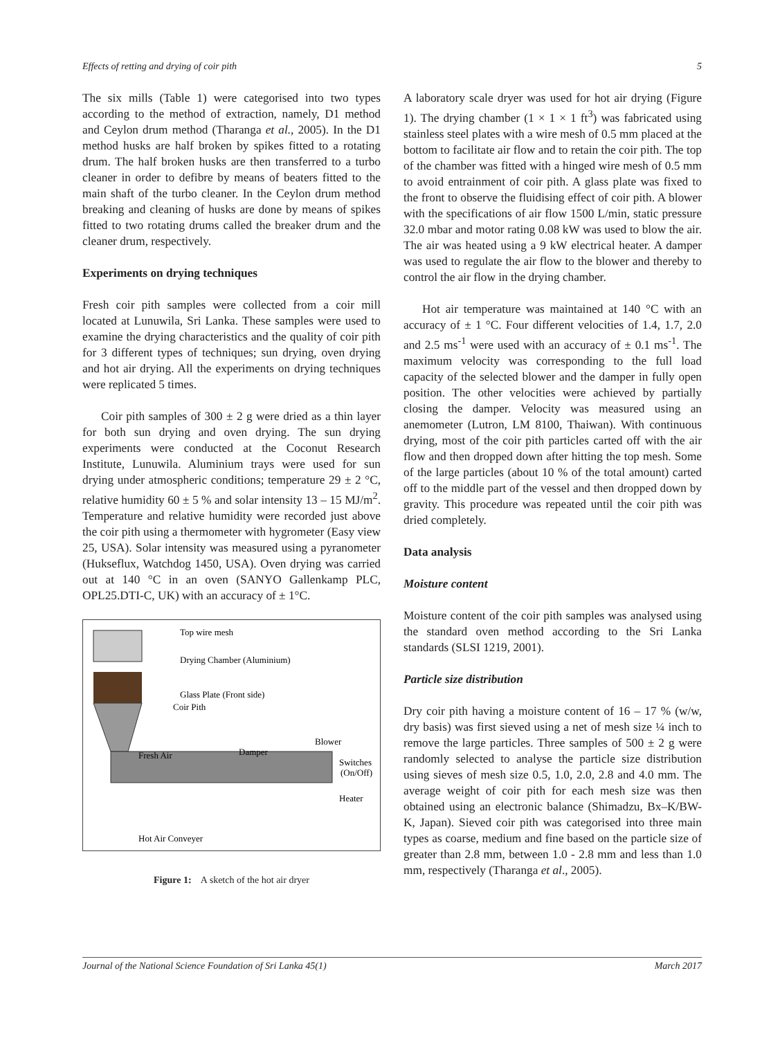Effects of retting and drying of coir pith 5
The six mills (Table 1) were categorised into two types according to the method of extraction, namely, D1 method and Ceylon drum method (Tharanga et al., 2005). In the D1 method husks are half broken by spikes fitted to a rotating drum. The half broken husks are then transferred to a turbo cleaner in order to defibre by means of beaters fitted to the main shaft of the turbo cleaner. In the Ceylon drum method breaking and cleaning of husks are done by means of spikes fitted to two rotating drums called the breaker drum and the cleaner drum, respectively.
Experiments on drying techniques
Fresh coir pith samples were collected from a coir mill located at Lunuwila, Sri Lanka. These samples were used to examine the drying characteristics and the quality of coir pith for 3 different types of techniques; sun drying, oven drying and hot air drying. All the experiments on drying techniques were replicated 5 times.
Coir pith samples of 300 ± 2 g were dried as a thin layer for both sun drying and oven drying. The sun drying experiments were conducted at the Coconut Research Institute, Lunuwila. Aluminium trays were used for sun drying under atmospheric conditions; temperature 29 ± 2 °C, relative humidity 60 ± 5 % and solar intensity 13 – 15 MJ/m<sup>2</sup>. Temperature and relative humidity were recorded just above the coir pith using a thermometer with hygrometer (Easy view 25, USA). Solar intensity was measured using a pyranometer (Hukseflux, Watchdog 1450, USA). Oven drying was carried out at 140 °C in an oven (SANYO Gallenkamp PLC, OPL25.DTI-C, UK) with an accuracy of ± 1°C.
Top wire mesh
Drying Chamber (Aluminium)
Glass Plate (Front side)
Coir Pith
Fresh Air
Damper
Blower
Switches
(On/Off)
Heater
Hot Air Conveyer
Figure 1: A sketch of the hot air dryer
A laboratory scale dryer was used for hot air drying (Figure 1). The drying chamber (1 × 1 × 1 ft<sup>3</sup>) was fabricated using stainless steel plates with a wire mesh of 0.5 mm placed at the bottom to facilitate air flow and to retain the coir pith. The top of the chamber was fitted with a hinged wire mesh of 0.5 mm to avoid entrainment of coir pith. A glass plate was fixed to the front to observe the fluidising effect of coir pith. A blower with the specifications of air flow 1500 L/min, static pressure 32.0 mbar and motor rating 0.08 kW was used to blow the air. The air was heated using a 9 kW electrical heater. A damper was used to regulate the air flow to the blower and thereby to control the air flow in the drying chamber.
Hot air temperature was maintained at 140 °C with an accuracy of ± 1 °C. Four different velocities of 1.4, 1.7, 2.0 and 2.5 ms<sup>-1</sup> were used with an accuracy of ± 0.1 ms<sup>-1</sup>. The maximum velocity was corresponding to the full load capacity of the selected blower and the damper in fully open position. The other velocities were achieved by partially closing the damper. Velocity was measured using an anemometer (Lutron, LM 8100, Thaiwan). With continuous drying, most of the coir pith particles carted off with the air flow and then dropped down after hitting the top mesh. Some of the large particles (about 10 % of the total amount) carted off to the middle part of the vessel and then dropped down by gravity. This procedure was repeated until the coir pith was dried completely.
Data analysis
Moisture content
Moisture content of the coir pith samples was analysed using the standard oven method according to the Sri Lanka standards (SLSI 1219, 2001).
Particle size distribution
Dry coir pith having a moisture content of 16 – 17 % (w/w, dry basis) was first sieved using a net of mesh size ¼ inch to remove the large particles. Three samples of 500 ± 2 g were randomly selected to analyse the particle size distribution using sieves of mesh size 0.5, 1.0, 2.0, 2.8 and 4.0 mm. The average weight of coir pith for each mesh size was then obtained using an electronic balance (Shimadzu, Bx–K/BW-K, Japan). Sieved coir pith was categorised into three main types as coarse, medium and fine based on the particle size of greater than 2.8 mm, between 1.0 - 2.8 mm and less than 1.0 mm, respectively (Tharanga et al., 2005).
Journal of the National Science Foundation of Sri Lanka 45(1) March 2017